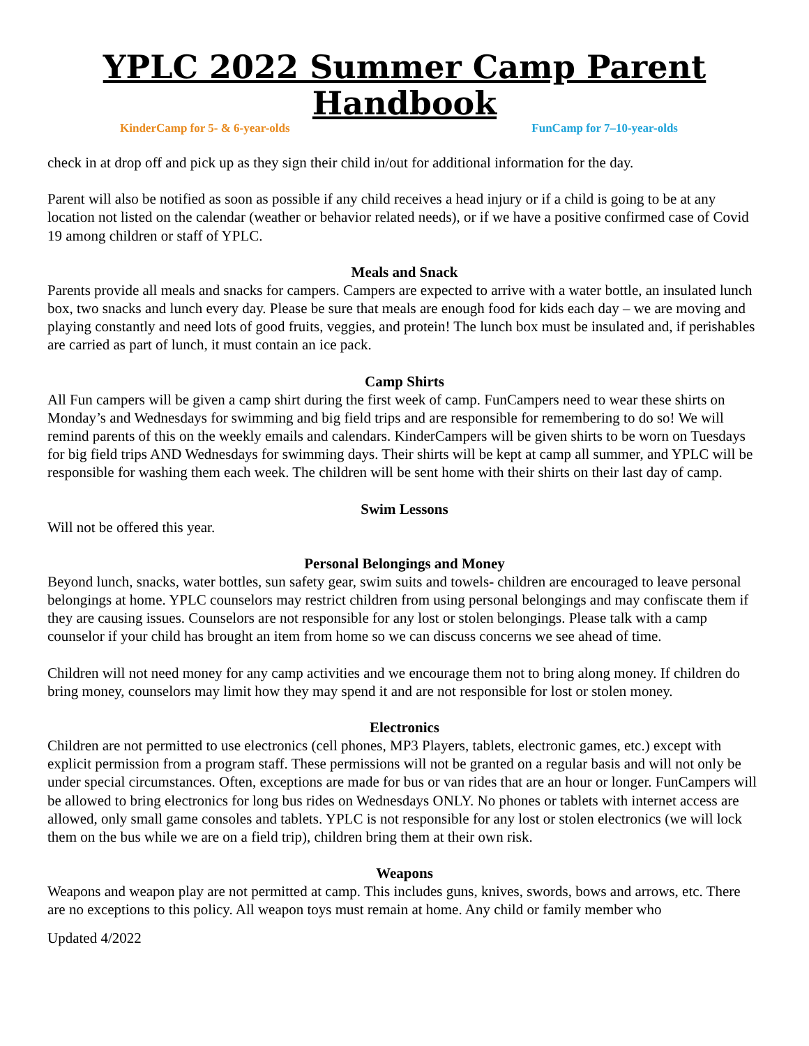YPLC 2022 Summer Camp Parent Handbook
KinderCamp for 5- & 6-year-olds FunCamp for 7–10-year-olds
check in at drop off and pick up as they sign their child in/out for additional information for the day.
Parent will also be notified as soon as possible if any child receives a head injury or if a child is going to be at any location not listed on the calendar (weather or behavior related needs), or if we have a positive confirmed case of Covid 19 among children or staff of YPLC.
Meals and Snack
Parents provide all meals and snacks for campers. Campers are expected to arrive with a water bottle, an insulated lunch box, two snacks and lunch every day. Please be sure that meals are enough food for kids each day – we are moving and playing constantly and need lots of good fruits, veggies, and protein! The lunch box must be insulated and, if perishables are carried as part of lunch, it must contain an ice pack.
Camp Shirts
All Fun campers will be given a camp shirt during the first week of camp. FunCampers need to wear these shirts on Monday’s and Wednesdays for swimming and big field trips and are responsible for remembering to do so! We will remind parents of this on the weekly emails and calendars. KinderCampers will be given shirts to be worn on Tuesdays for big field trips AND Wednesdays for swimming days. Their shirts will be kept at camp all summer, and YPLC will be responsible for washing them each week. The children will be sent home with their shirts on their last day of camp.
Swim Lessons
Will not be offered this year.
Personal Belongings and Money
Beyond lunch, snacks, water bottles, sun safety gear, swim suits and towels- children are encouraged to leave personal belongings at home. YPLC counselors may restrict children from using personal belongings and may confiscate them if they are causing issues. Counselors are not responsible for any lost or stolen belongings. Please talk with a camp counselor if your child has brought an item from home so we can discuss concerns we see ahead of time.
Children will not need money for any camp activities and we encourage them not to bring along money. If children do bring money, counselors may limit how they may spend it and are not responsible for lost or stolen money.
Electronics
Children are not permitted to use electronics (cell phones, MP3 Players, tablets, electronic games, etc.) except with explicit permission from a program staff. These permissions will not be granted on a regular basis and will not only be under special circumstances. Often, exceptions are made for bus or van rides that are an hour or longer. FunCampers will be allowed to bring electronics for long bus rides on Wednesdays ONLY. No phones or tablets with internet access are allowed, only small game consoles and tablets. YPLC is not responsible for any lost or stolen electronics (we will lock them on the bus while we are on a field trip), children bring them at their own risk.
Weapons
Weapons and weapon play are not permitted at camp. This includes guns, knives, swords, bows and arrows, etc. There are no exceptions to this policy. All weapon toys must remain at home. Any child or family member who
Updated 4/2022